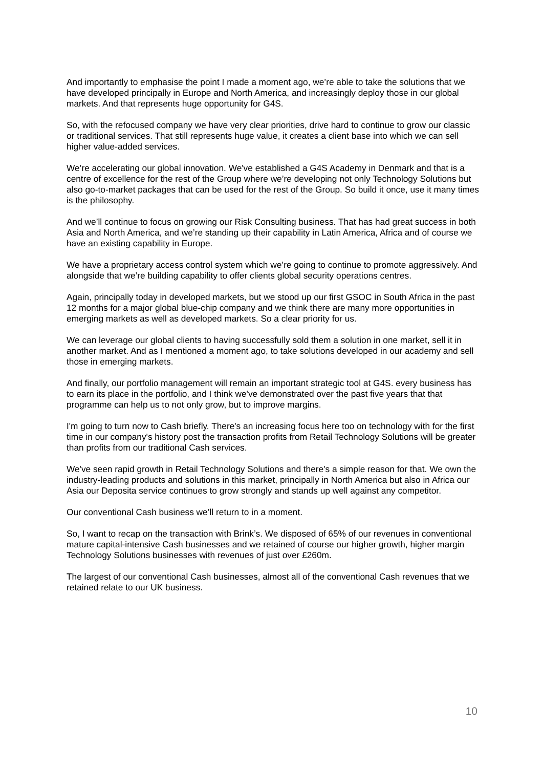And importantly to emphasise the point I made a moment ago, we’re able to take the solutions that we have developed principally in Europe and North America, and increasingly deploy those in our global markets. And that represents huge opportunity for G4S.
So, with the refocused company we have very clear priorities, drive hard to continue to grow our classic or traditional services. That still represents huge value, it creates a client base into which we can sell higher value-added services.
We’re accelerating our global innovation. We've established a G4S Academy in Denmark and that is a centre of excellence for the rest of the Group where we’re developing not only Technology Solutions but also go-to-market packages that can be used for the rest of the Group. So build it once, use it many times is the philosophy.
And we’ll continue to focus on growing our Risk Consulting business. That has had great success in both Asia and North America, and we’re standing up their capability in Latin America, Africa and of course we have an existing capability in Europe.
We have a proprietary access control system which we’re going to continue to promote aggressively. And alongside that we’re building capability to offer clients global security operations centres.
Again, principally today in developed markets, but we stood up our first GSOC in South Africa in the past 12 months for a major global blue-chip company and we think there are many more opportunities in emerging markets as well as developed markets. So a clear priority for us.
We can leverage our global clients to having successfully sold them a solution in one market, sell it in another market. And as I mentioned a moment ago, to take solutions developed in our academy and sell those in emerging markets.
And finally, our portfolio management will remain an important strategic tool at G4S. every business has to earn its place in the portfolio, and I think we've demonstrated over the past five years that that programme can help us to not only grow, but to improve margins.
I'm going to turn now to Cash briefly. There's an increasing focus here too on technology with for the first time in our company's history post the transaction profits from Retail Technology Solutions will be greater than profits from our traditional Cash services.
We've seen rapid growth in Retail Technology Solutions and there's a simple reason for that. We own the industry-leading products and solutions in this market, principally in North America but also in Africa our Asia our Deposita service continues to grow strongly and stands up well against any competitor.
Our conventional Cash business we’ll return to in a moment.
So, I want to recap on the transaction with Brink’s. We disposed of 65% of our revenues in conventional mature capital-intensive Cash businesses and we retained of course our higher growth, higher margin Technology Solutions businesses with revenues of just over £260m.
The largest of our conventional Cash businesses, almost all of the conventional Cash revenues that we retained relate to our UK business.
10